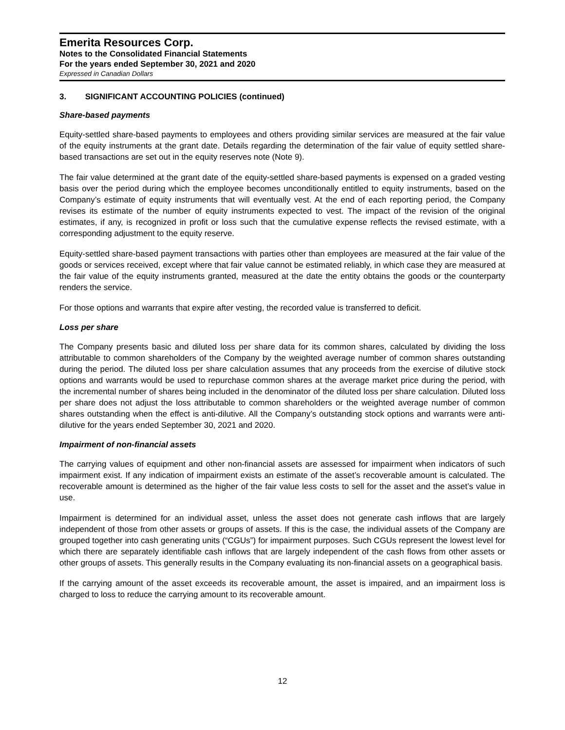Emerita Resources Corp.
Notes to the Consolidated Financial Statements
For the years ended September 30, 2021 and 2020
Expressed in Canadian Dollars
3. SIGNIFICANT ACCOUNTING POLICIES (continued)
Share-based payments
Equity-settled share-based payments to employees and others providing similar services are measured at the fair value of the equity instruments at the grant date. Details regarding the determination of the fair value of equity settled share-based transactions are set out in the equity reserves note (Note 9).
The fair value determined at the grant date of the equity-settled share-based payments is expensed on a graded vesting basis over the period during which the employee becomes unconditionally entitled to equity instruments, based on the Company’s estimate of equity instruments that will eventually vest. At the end of each reporting period, the Company revises its estimate of the number of equity instruments expected to vest. The impact of the revision of the original estimates, if any, is recognized in profit or loss such that the cumulative expense reflects the revised estimate, with a corresponding adjustment to the equity reserve.
Equity-settled share-based payment transactions with parties other than employees are measured at the fair value of the goods or services received, except where that fair value cannot be estimated reliably, in which case they are measured at the fair value of the equity instruments granted, measured at the date the entity obtains the goods or the counterparty renders the service.
For those options and warrants that expire after vesting, the recorded value is transferred to deficit.
Loss per share
The Company presents basic and diluted loss per share data for its common shares, calculated by dividing the loss attributable to common shareholders of the Company by the weighted average number of common shares outstanding during the period. The diluted loss per share calculation assumes that any proceeds from the exercise of dilutive stock options and warrants would be used to repurchase common shares at the average market price during the period, with the incremental number of shares being included in the denominator of the diluted loss per share calculation. Diluted loss per share does not adjust the loss attributable to common shareholders or the weighted average number of common shares outstanding when the effect is anti-dilutive. All the Company’s outstanding stock options and warrants were anti-dilutive for the years ended September 30, 2021 and 2020.
Impairment of non-financial assets
The carrying values of equipment and other non-financial assets are assessed for impairment when indicators of such impairment exist. If any indication of impairment exists an estimate of the asset’s recoverable amount is calculated. The recoverable amount is determined as the higher of the fair value less costs to sell for the asset and the asset’s value in use.
Impairment is determined for an individual asset, unless the asset does not generate cash inflows that are largely independent of those from other assets or groups of assets. If this is the case, the individual assets of the Company are grouped together into cash generating units (“CGUs”) for impairment purposes. Such CGUs represent the lowest level for which there are separately identifiable cash inflows that are largely independent of the cash flows from other assets or other groups of assets. This generally results in the Company evaluating its non-financial assets on a geographical basis.
If the carrying amount of the asset exceeds its recoverable amount, the asset is impaired, and an impairment loss is charged to loss to reduce the carrying amount to its recoverable amount.
12